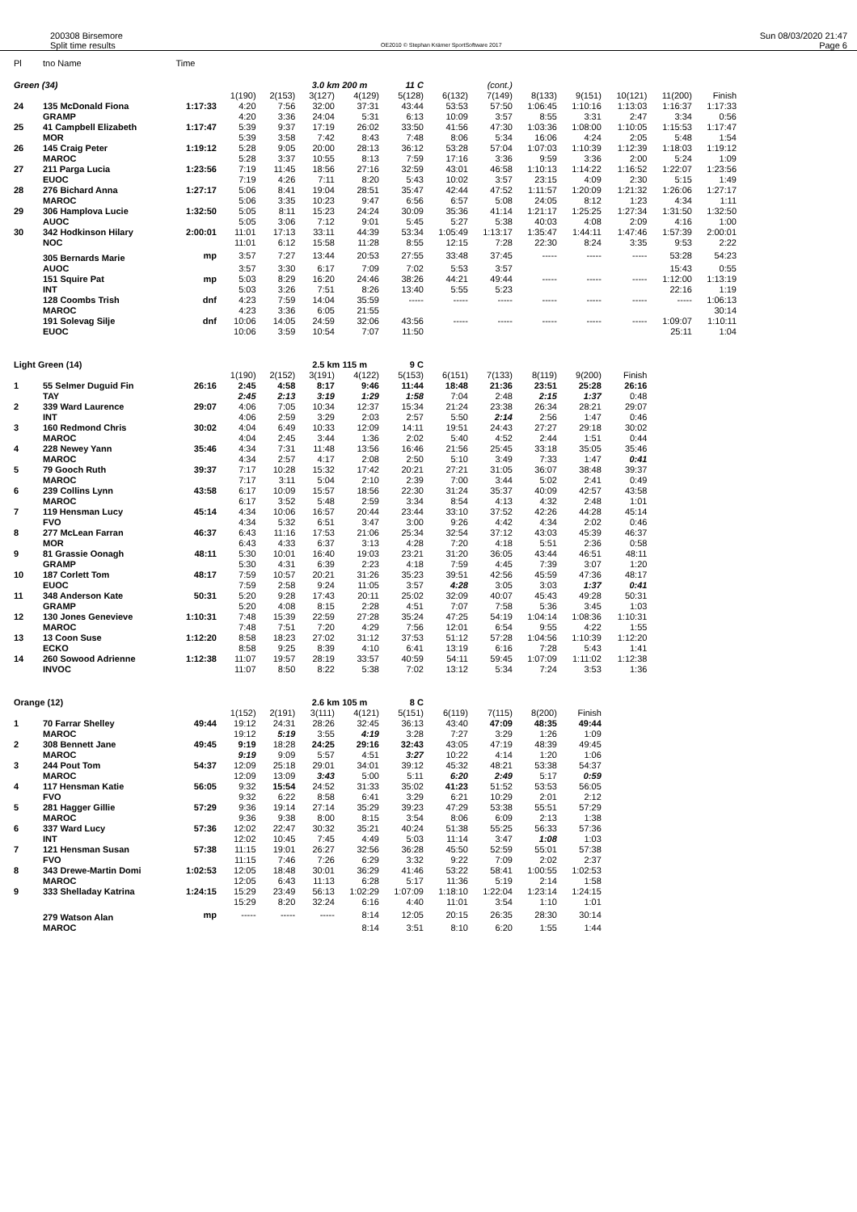200308 Birsemore
Split time results
OE2010 © Stephan Krämer SportSoftware 2017
Sun 08/03/2020 21:47
Page 6
| Pl | tno Name | Time | | | | | | | | | | | | |
| Green (34) | | | | | 3.0 km 200 m | | 11 C | | (cont.) | | | | | |
| | | | 1(190) | 2(153) | 3(127) | 4(129) | 5(128) | 6(132) | 7(149) | 8(133) | 9(151) | 10(121) | 11(200) | Finish |
| 24 | 135 McDonald Fiona | 1:17:33 | 4:20 | 7:56 | 32:00 | 37:31 | 43:44 | 53:53 | 57:50 | 1:06:45 | 1:10:16 | 1:13:03 | 1:16:37 | 1:17:33 |
| | GRAMP | | 4:20 | 3:36 | 24:04 | 5:31 | 6:13 | 10:09 | 3:57 | 8:55 | 3:31 | 2:47 | 3:34 | 0:56 |
| 25 | 41 Campbell Elizabeth | 1:17:47 | 5:39 | 9:37 | 17:19 | 26:02 | 33:50 | 41:56 | 47:30 | 1:03:36 | 1:08:00 | 1:10:05 | 1:15:53 | 1:17:47 |
| | MOR | | 5:39 | 3:58 | 7:42 | 8:43 | 7:48 | 8:06 | 5:34 | 16:06 | 4:24 | 2:05 | 5:48 | 1:54 |
| 26 | 145 Craig Peter | 1:19:12 | 5:28 | 9:05 | 20:00 | 28:13 | 36:12 | 53:28 | 57:04 | 1:07:03 | 1:10:39 | 1:12:39 | 1:18:03 | 1:19:12 |
| | MAROC | | 5:28 | 3:37 | 10:55 | 8:13 | 7:59 | 17:16 | 3:36 | 9:59 | 3:36 | 2:00 | 5:24 | 1:09 |
| 27 | 211 Parga Lucia | 1:23:56 | 7:19 | 11:45 | 18:56 | 27:16 | 32:59 | 43:01 | 46:58 | 1:10:13 | 1:14:22 | 1:16:52 | 1:22:07 | 1:23:56 |
| | EUOC | | 7:19 | 4:26 | 7:11 | 8:20 | 5:43 | 10:02 | 3:57 | 23:15 | 4:09 | 2:30 | 5:15 | 1:49 |
| 28 | 276 Bichard Anna | 1:27:17 | 5:06 | 8:41 | 19:04 | 28:51 | 35:47 | 42:44 | 47:52 | 1:11:57 | 1:20:09 | 1:21:32 | 1:26:06 | 1:27:17 |
| | MAROC | | 5:06 | 3:35 | 10:23 | 9:47 | 6:56 | 6:57 | 5:08 | 24:05 | 8:12 | 1:23 | 4:34 | 1:11 |
| 29 | 306 Hamplova Lucie | 1:32:50 | 5:05 | 8:11 | 15:23 | 24:24 | 30:09 | 35:36 | 41:14 | 1:21:17 | 1:25:25 | 1:27:34 | 1:31:50 | 1:32:50 |
| | AUOC | | 5:05 | 3:06 | 7:12 | 9:01 | 5:45 | 5:27 | 5:38 | 40:03 | 4:08 | 2:09 | 4:16 | 1:00 |
| 30 | 342 Hodkinson Hilary | 2:00:01 | 11:01 | 17:13 | 33:11 | 44:39 | 53:34 | 1:05:49 | 1:13:17 | 1:35:47 | 1:44:11 | 1:47:46 | 1:57:39 | 2:00:01 |
| | NOC | | 11:01 | 6:12 | 15:58 | 11:28 | 8:55 | 12:15 | 7:28 | 22:30 | 8:24 | 3:35 | 9:53 | 2:22 |
| | 305 Bernards Marie | mp | 3:57 | 7:27 | 13:44 | 20:53 | 27:55 | 33:48 | 37:45 | ----- | ----- | ----- | 53:28 | 54:23 |
| | AUOC | | 3:57 | 3:30 | 6:17 | 7:09 | 7:02 | 5:53 | 3:57 | | | | 15:43 | 0:55 |
| | 151 Squire Pat | mp | 5:03 | 8:29 | 16:20 | 24:46 | 38:26 | 44:21 | 49:44 | ----- | ----- | ----- | 1:12:00 | 1:13:19 |
| | INT | | 5:03 | 3:26 | 7:51 | 8:26 | 13:40 | 5:55 | 5:23 | | | | 22:16 | 1:19 |
| | 128 Coombs Trish | dnf | 4:23 | 7:59 | 14:04 | 35:59 | ----- | ----- | ----- | ----- | ----- | ----- | ----- | 1:06:13 |
| | MAROC | | 4:23 | 3:36 | 6:05 | 21:55 | | | | | | | | 30:14 |
| | 191 Solevag Silje | dnf | 10:06 | 14:05 | 24:59 | 32:06 | 43:56 | ----- | ----- | ----- | ----- | ----- | 1:09:07 | 1:10:11 |
| | EUOC | | 10:06 | 3:59 | 10:54 | 7:07 | 11:50 | | | | | | 25:11 | 1:04 |
| Light Green (14) | | | | | 2.5 km 115 m | | 9 C | | | | | | | |
| | | | 1(190) | 2(152) | 3(191) | 4(122) | 5(153) | 6(151) | 7(133) | 8(119) | 9(200) | Finish | | |
| 1 | 55 Selmer Duguid Fin | 26:16 | 2:45 | 4:58 | 8:17 | 9:46 | 11:44 | 18:48 | 21:36 | 23:51 | 25:28 | 26:16 | | |
| | TAY | | 2:45 | 2:13 | 3:19 | 1:29 | 1:58 | 7:04 | 2:48 | 2:15 | 1:37 | 0:48 | | |
| 2 | 339 Ward Laurence | 29:07 | 4:06 | 7:05 | 10:34 | 12:37 | 15:34 | 21:24 | 23:38 | 26:34 | 28:21 | 29:07 | | |
| | INT | | 4:06 | 2:59 | 3:29 | 2:03 | 2:57 | 5:50 | 2:14 | 2:56 | 1:47 | 0:46 | | |
| 3 | 160 Redmond Chris | 30:02 | 4:04 | 6:49 | 10:33 | 12:09 | 14:11 | 19:51 | 24:43 | 27:27 | 29:18 | 30:02 | | |
| | MAROC | | 4:04 | 2:45 | 3:44 | 1:36 | 2:02 | 5:40 | 4:52 | 2:44 | 1:51 | 0:44 | | |
| 4 | 228 Newey Yann | 35:46 | 4:34 | 7:31 | 11:48 | 13:56 | 16:46 | 21:56 | 25:45 | 33:18 | 35:05 | 35:46 | | |
| | MAROC | | 4:34 | 2:57 | 4:17 | 2:08 | 2:50 | 5:10 | 3:49 | 7:33 | 1:47 | 0:41 | | |
| 5 | 79 Gooch Ruth | 39:37 | 7:17 | 10:28 | 15:32 | 17:42 | 20:21 | 27:21 | 31:05 | 36:07 | 38:48 | 39:37 | | |
| | MAROC | | 7:17 | 3:11 | 5:04 | 2:10 | 2:39 | 7:00 | 3:44 | 5:02 | 2:41 | 0:49 | | |
| 6 | 239 Collins Lynn | 43:58 | 6:17 | 10:09 | 15:57 | 18:56 | 22:30 | 31:24 | 35:37 | 40:09 | 42:57 | 43:58 | | |
| | MAROC | | 6:17 | 3:52 | 5:48 | 2:59 | 3:34 | 8:54 | 4:13 | 4:32 | 2:48 | 1:01 | | |
| 7 | 119 Hensman Lucy | 45:14 | 4:34 | 10:06 | 16:57 | 20:44 | 23:44 | 33:10 | 37:52 | 42:26 | 44:28 | 45:14 | | |
| | FVO | | 4:34 | 5:32 | 6:51 | 3:47 | 3:00 | 9:26 | 4:42 | 4:34 | 2:02 | 0:46 | | |
| 8 | 277 McLean Farran | 46:37 | 6:43 | 11:16 | 17:53 | 21:06 | 25:34 | 32:54 | 37:12 | 43:03 | 45:39 | 46:37 | | |
| | MOR | | 6:43 | 4:33 | 6:37 | 3:13 | 4:28 | 7:20 | 4:18 | 5:51 | 2:36 | 0:58 | | |
| 9 | 81 Grassie Oonagh | 48:11 | 5:30 | 10:01 | 16:40 | 19:03 | 23:21 | 31:20 | 36:05 | 43:44 | 46:51 | 48:11 | | |
| | GRAMP | | 5:30 | 4:31 | 6:39 | 2:23 | 4:18 | 7:59 | 4:45 | 7:39 | 3:07 | 1:20 | | |
| 10 | 187 Corlett Tom | 48:17 | 7:59 | 10:57 | 20:21 | 31:26 | 35:23 | 39:51 | 42:56 | 45:59 | 47:36 | 48:17 | | |
| | EUOC | | 7:59 | 2:58 | 9:24 | 11:05 | 3:57 | 4:28 | 3:05 | 3:03 | 1:37 | 0:41 | | |
| 11 | 348 Anderson Kate | 50:31 | 5:20 | 9:28 | 17:43 | 20:11 | 25:02 | 32:09 | 40:07 | 45:43 | 49:28 | 50:31 | | |
| | GRAMP | | 5:20 | 4:08 | 8:15 | 2:28 | 4:51 | 7:07 | 7:58 | 5:36 | 3:45 | 1:03 | | |
| 12 | 130 Jones Genevieve | 1:10:31 | 7:48 | 15:39 | 22:59 | 27:28 | 35:24 | 47:25 | 54:19 | 1:04:14 | 1:08:36 | 1:10:31 | | |
| | MAROC | | 7:48 | 7:51 | 7:20 | 4:29 | 7:56 | 12:01 | 6:54 | 9:55 | 4:22 | 1:55 | | |
| 13 | 13 Coon Suse | 1:12:20 | 8:58 | 18:23 | 27:02 | 31:12 | 37:53 | 51:12 | 57:28 | 1:04:56 | 1:10:39 | 1:12:20 | | |
| | ECKO | | 8:58 | 9:25 | 8:39 | 4:10 | 6:41 | 13:19 | 6:16 | 7:28 | 5:43 | 1:41 | | |
| 14 | 260 Sowood Adrienne | 1:12:38 | 11:07 | 19:57 | 28:19 | 33:57 | 40:59 | 54:11 | 59:45 | 1:07:09 | 1:11:02 | 1:12:38 | | |
| | INVOC | | 11:07 | 8:50 | 8:22 | 5:38 | 7:02 | 13:12 | 5:34 | 7:24 | 3:53 | 1:36 | | |
| Orange (12) | | | | | 2.6 km 105 m | | 8 C | | | | | | | |
| | | | 1(152) | 2(191) | 3(111) | 4(121) | 5(151) | 6(119) | 7(115) | 8(200) | Finish | | | |
| 1 | 70 Farrar Shelley | 49:44 | 19:12 | 24:31 | 28:26 | 32:45 | 36:13 | 43:40 | 47:09 | 48:35 | 49:44 | | | |
| | MAROC | | 19:12 | 5:19 | 3:55 | 4:19 | 3:28 | 7:27 | 3:29 | 1:26 | 1:09 | | | |
| 2 | 308 Bennett Jane | 49:45 | 9:19 | 18:28 | 24:25 | 29:16 | 32:43 | 43:05 | 47:19 | 48:39 | 49:45 | | | |
| | MAROC | | 9:19 | 9:09 | 5:57 | 4:51 | 3:27 | 10:22 | 4:14 | 1:20 | 1:06 | | | |
| 3 | 244 Pout Tom | 54:37 | 12:09 | 25:18 | 29:01 | 34:01 | 39:12 | 45:32 | 48:21 | 53:38 | 54:37 | | | |
| | MAROC | | 12:09 | 13:09 | 3:43 | 5:00 | 5:11 | 6:20 | 2:49 | 5:17 | 0:59 | | | |
| 4 | 117 Hensman Katie | 56:05 | 9:32 | 15:54 | 24:52 | 31:33 | 35:02 | 41:23 | 51:52 | 53:53 | 56:05 | | | |
| | FVO | | 9:32 | 6:22 | 8:58 | 6:41 | 3:29 | 6:21 | 10:29 | 2:01 | 2:12 | | | |
| 5 | 281 Hagger Gillie | 57:29 | 9:36 | 19:14 | 27:14 | 35:29 | 39:23 | 47:29 | 53:38 | 55:51 | 57:29 | | | |
| | MAROC | | 9:36 | 9:38 | 8:00 | 8:15 | 3:54 | 8:06 | 6:09 | 2:13 | 1:38 | | | |
| 6 | 337 Ward Lucy | 57:36 | 12:02 | 22:47 | 30:32 | 35:21 | 40:24 | 51:38 | 55:25 | 56:33 | 57:36 | | | |
| | INT | | 12:02 | 10:45 | 7:45 | 4:49 | 5:03 | 11:14 | 3:47 | 1:08 | 1:03 | | | |
| 7 | 121 Hensman Susan | 57:38 | 11:15 | 19:01 | 26:27 | 32:56 | 36:28 | 45:50 | 52:59 | 55:01 | 57:38 | | | |
| | FVO | | 11:15 | 7:46 | 7:26 | 6:29 | 3:32 | 9:22 | 7:09 | 2:02 | 2:37 | | | |
| 8 | 343 Drewe-Martin Domi | 1:02:53 | 12:05 | 18:48 | 30:01 | 36:29 | 41:46 | 53:22 | 58:41 | 1:00:55 | 1:02:53 | | | |
| | MAROC | | 12:05 | 6:43 | 11:13 | 6:28 | 5:17 | 11:36 | 5:19 | 2:14 | 1:58 | | | |
| 9 | 333 Shelladay Katrina | 1:24:15 | 15:29 | 23:49 | 56:13 | 1:02:29 | 1:07:09 | 1:18:10 | 1:22:04 | 1:23:14 | 1:24:15 | | | |
| | | | 15:29 | 8:20 | 32:24 | 6:16 | 4:40 | 11:01 | 3:54 | 1:10 | 1:01 | | | |
| | 279 Watson Alan | mp | ----- | ----- | ----- | 8:14 | 12:05 | 20:15 | 26:35 | 28:30 | 30:14 | | | |
| | MAROC | | | | | 8:14 | 3:51 | 8:10 | 6:20 | 1:55 | 1:44 | | | |